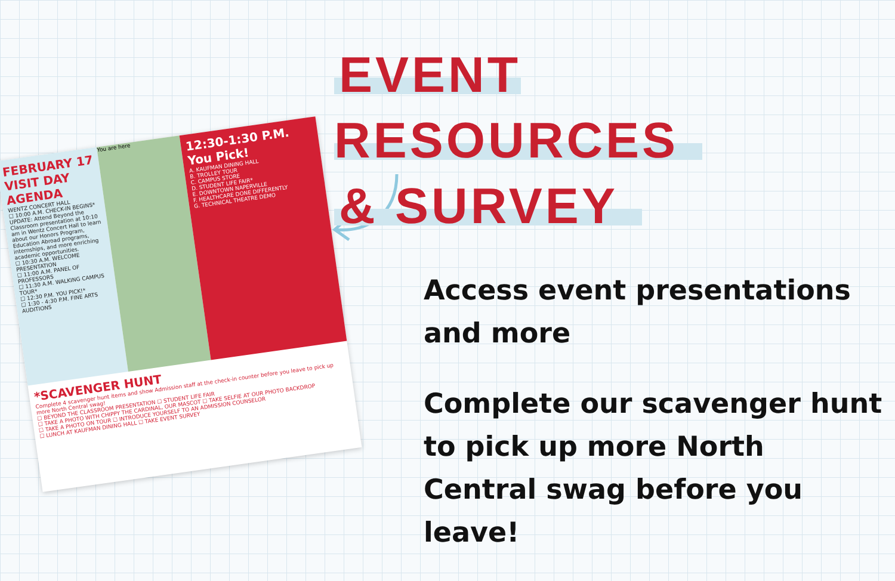FEBRUARY 17 VISIT DAY AGENDA
WENTZ CONCERT HALL
☐ 10:00 A.M. CHECK-IN BEGINS*
UPDATE: Attend Beyond the Classroom presentation at 10:10 am in Wentz Concert Hall to learn about our Honors Program, Education Abroad programs, internships, and more enriching academic opportunities.
☐ 10:30 A.M. WELCOME PRESENTATION
☐ 11:00 A.M. PANEL OF PROFESSORS
☐ 11:30 A.M. WALKING CAMPUS TOUR*
☐ 12:30 P.M. YOU PICK!*
☐ 1:30 - 4:30 P.M. FINE ARTS AUDITIONS
You are here
12:30-1:30 P.M. You Pick!
A. KAUFMAN DINING HALL
B. TROLLEY TOUR
C. CAMPUS STORE
D. STUDENT LIFE FAIR*
E. DOWNTOWN NAPERVILLE
F. HEALTHCARE DONE DIFFERENTLY
G. TECHNICAL THEATRE DEMO
*SCAVENGER HUNT
Complete 4 scavenger hunt items and show Admission staff at the check-in counter before you leave to pick up more North Central swag!
☐ BEYOND THE CLASSROOM PRESENTATION ☐ STUDENT LIFE FAIR
☐ TAKE A PHOTO WITH CHIPPY THE CARDINAL, OUR MASCOT ☐ TAKE SELFIE AT OUR PHOTO BACKDROP
☐ TAKE A PHOTO ON TOUR ☐ INTRODUCE YOURSELF TO AN ADMISSION COUNSELOR
☐ LUNCH AT KAUFMAN DINING HALL ☐ TAKE EVENT SURVEY
EVENT RESOURCES
& SURVEY
Access event presentations and more
Complete our scavenger hunt to pick up more North Central swag before you leave!